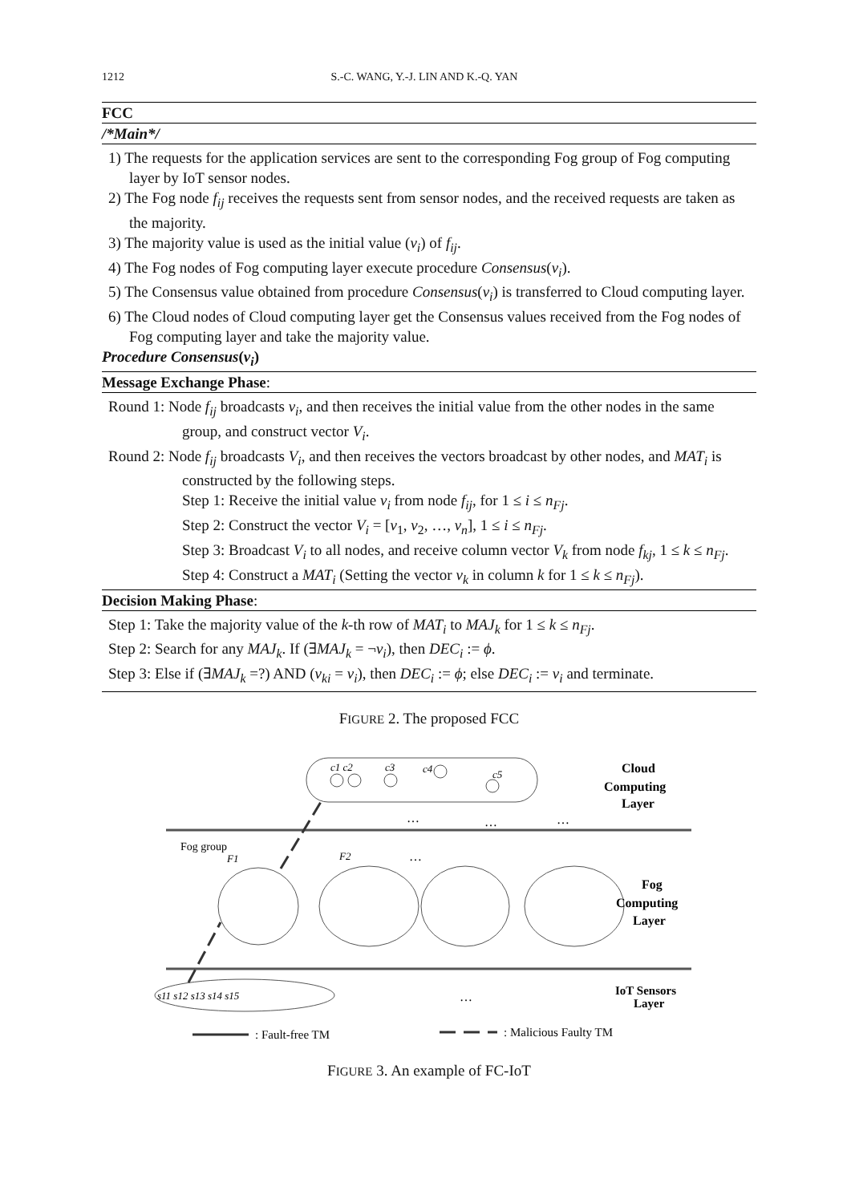1212 S.-C. WANG, Y.-J. LIN AND K.-Q. YAN
FCC
/*Main*/
1) The requests for the application services are sent to the corresponding Fog group of Fog computing layer by IoT sensor nodes.
2) The Fog node f<sub>ij</sub> receives the requests sent from sensor nodes, and the received requests are taken as the majority.
3) The majority value is used as the initial value (v<sub>i</sub>) of f<sub>ij</sub>.
4) The Fog nodes of Fog computing layer execute procedure Consensus(v<sub>i</sub>).
5) The Consensus value obtained from procedure Consensus(v<sub>i</sub>) is transferred to Cloud computing layer.
6) The Cloud nodes of Cloud computing layer get the Consensus values received from the Fog nodes of Fog computing layer and take the majority value.
Procedure Consensus(v<sub>i</sub>)
Message Exchange Phase:
Round 1: Node f<sub>ij</sub> broadcasts v<sub>i</sub>, and then receives the initial value from the other nodes in the same group, and construct vector V<sub>i</sub>.
Round 2: Node f<sub>ij</sub> broadcasts V<sub>i</sub>, and then receives the vectors broadcast by other nodes, and MAT<sub>i</sub> is constructed by the following steps.
Step 1: Receive the initial value v<sub>i</sub> from node f<sub>ij</sub>, for 1 ≤ i ≤ n<sub>Fj</sub>.
Step 2: Construct the vector V<sub>i</sub> = [v<sub>1</sub>, v<sub>2</sub>, …, v<sub>n</sub>], 1 ≤ i ≤ n<sub>Fj</sub>.
Step 3: Broadcast V<sub>i</sub> to all nodes, and receive column vector V<sub>k</sub> from node f<sub>kj</sub>, 1 ≤ k ≤ n<sub>Fj</sub>.
Step 4: Construct a MAT<sub>i</sub> (Setting the vector v<sub>k</sub> in column k for 1 ≤ k ≤ n<sub>Fj</sub>).
Decision Making Phase:
Step 1: Take the majority value of the k-th row of MAT<sub>i</sub> to MAJ<sub>k</sub> for 1 ≤ k ≤ n<sub>Fj</sub>.
Step 2: Search for any MAJ<sub>k</sub>. If (∃MAJ<sub>k</sub> = ¬v<sub>i</sub>), then DEC<sub>i</sub> := ϕ.
Step 3: Else if (∃MAJ<sub>k</sub> =?) AND (v<sub>ki</sub> = v<sub>i</sub>), then DEC<sub>i</sub> := ϕ; else DEC<sub>i</sub> := v<sub>i</sub> and terminate.
FIGURE 2. The proposed FCC
c1 c2
c3
c4
c5
Cloud
Computing
Layer
Fog group
F1
F2
…
…
…
…
Fog
Computing
Layer
s11 s12 s13 s14 s15
…
IoT Sensors
Layer
: Fault-free TM
: Malicious Faulty TM
FIGURE 3. An example of FC-IoT